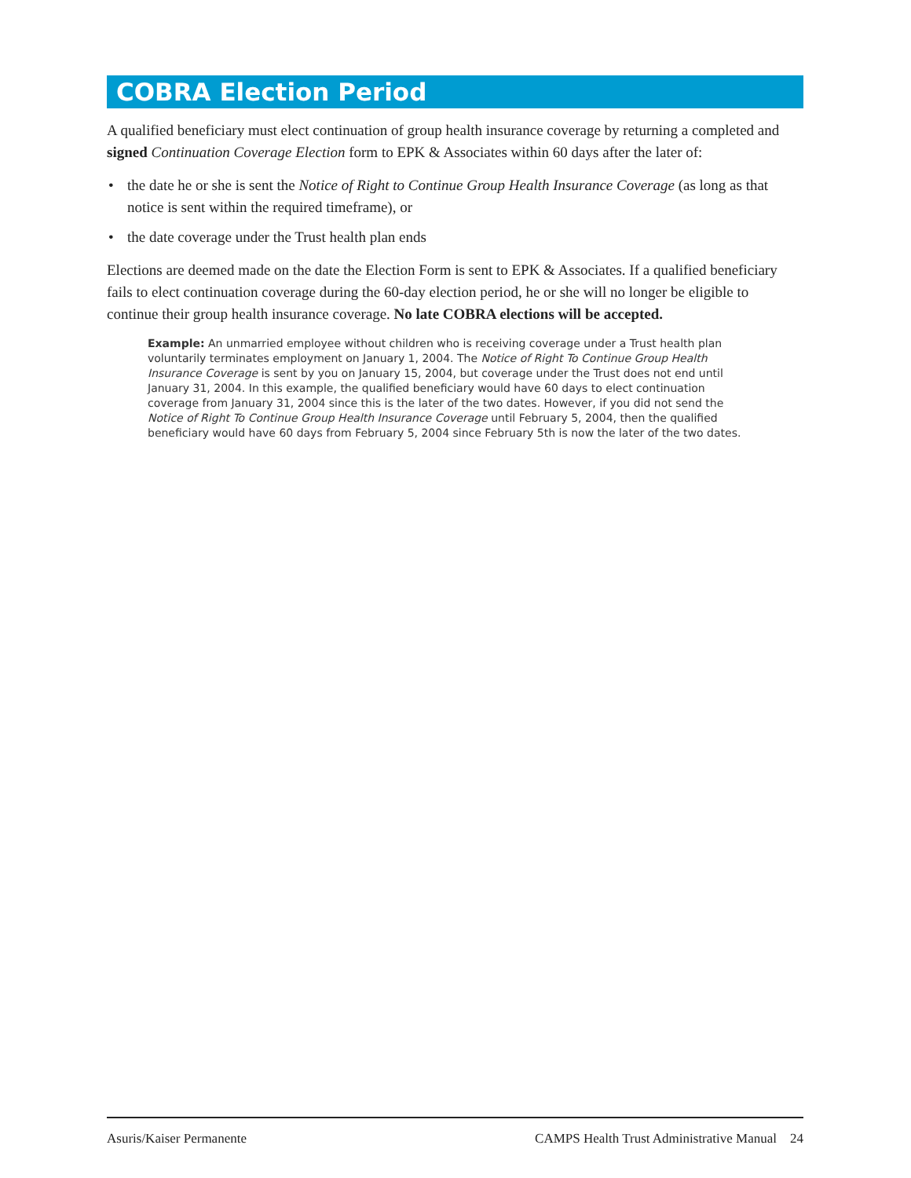COBRA Election Period
A qualified beneficiary must elect continuation of group health insurance coverage by returning a completed and signed Continuation Coverage Election form to EPK & Associates within 60 days after the later of:
• the date he or she is sent the Notice of Right to Continue Group Health Insurance Coverage (as long as that notice is sent within the required timeframe), or
• the date coverage under the Trust health plan ends
Elections are deemed made on the date the Election Form is sent to EPK & Associates. If a qualified beneficiary fails to elect continuation coverage during the 60-day election period, he or she will no longer be eligible to continue their group health insurance coverage. No late COBRA elections will be accepted.
Example: An unmarried employee without children who is receiving coverage under a Trust health plan voluntarily terminates employment on January 1, 2004. The Notice of Right To Continue Group Health Insurance Coverage is sent by you on January 15, 2004, but coverage under the Trust does not end until January 31, 2004. In this example, the qualified beneficiary would have 60 days to elect continuation coverage from January 31, 2004 since this is the later of the two dates. However, if you did not send the Notice of Right To Continue Group Health Insurance Coverage until February 5, 2004, then the qualified beneficiary would have 60 days from February 5, 2004 since February 5th is now the later of the two dates.
Asuris/Kaiser Permanente CAMPS Health Trust Administrative Manual 24